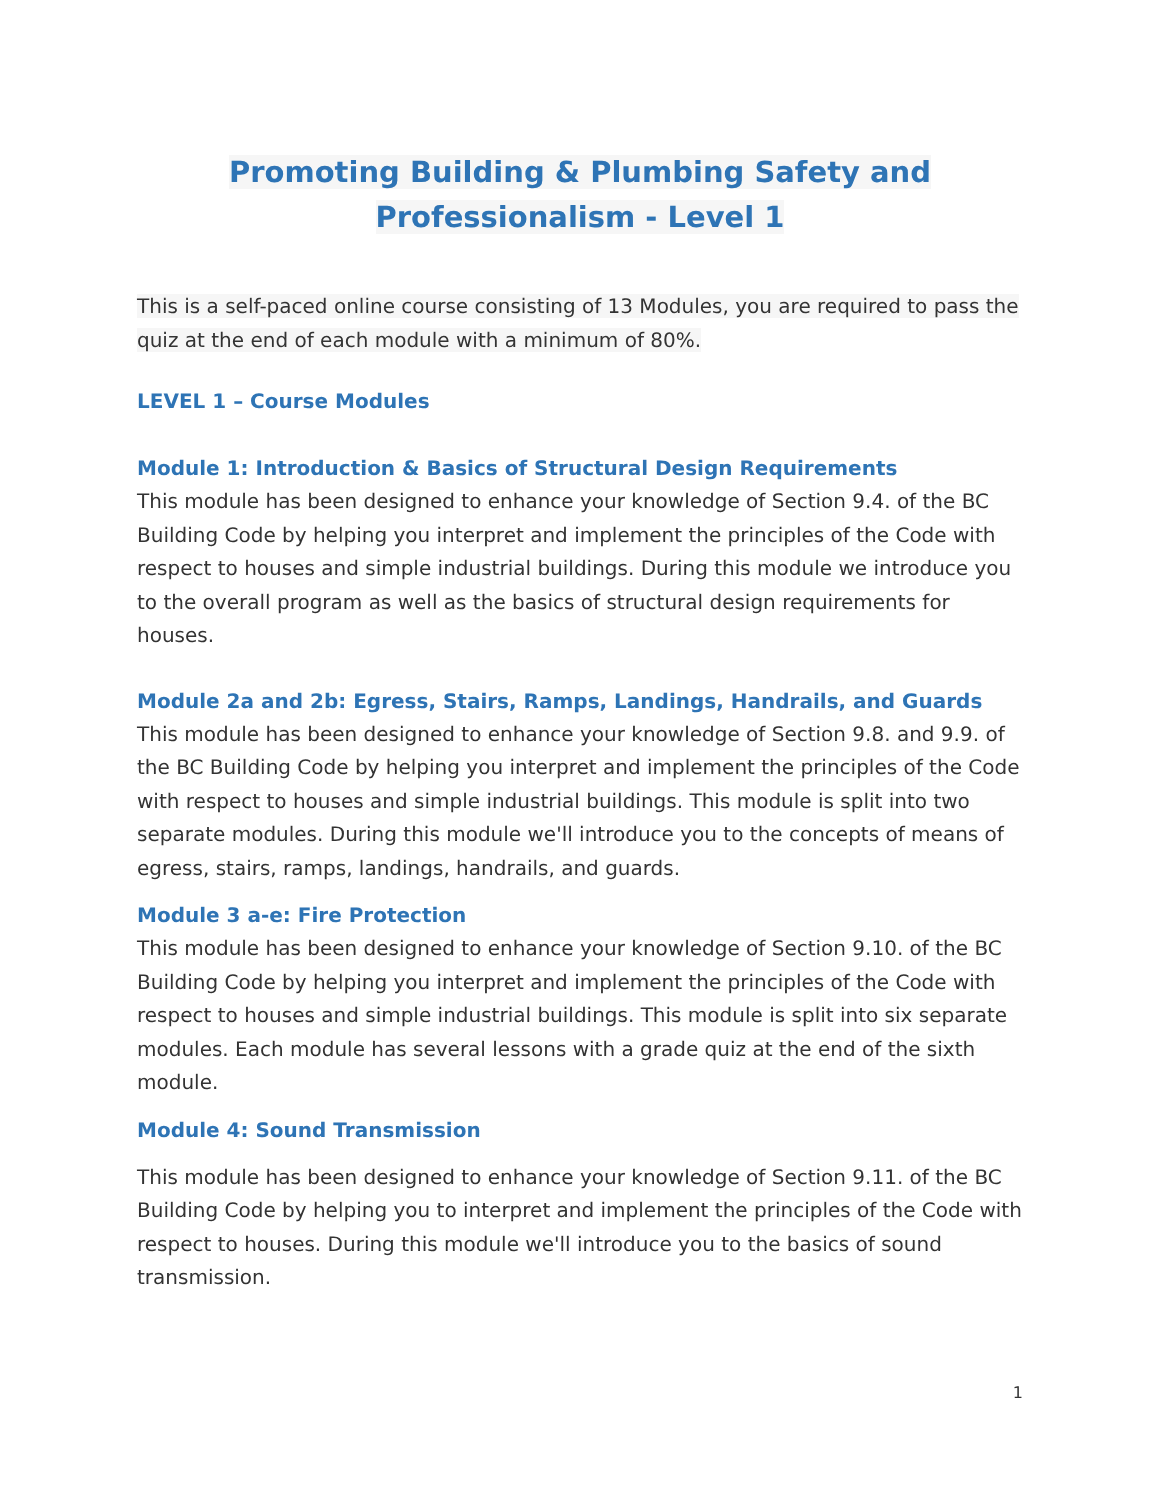Promoting Building & Plumbing Safety and
Professionalism - Level 1
This is a self-paced online course consisting of 13 Modules, you are required to pass the quiz at the end of each module with a minimum of 80%.
LEVEL 1 – Course Modules
Module 1: Introduction & Basics of Structural Design Requirements
This module has been designed to enhance your knowledge of Section 9.4. of the BC Building Code by helping you interpret and implement the principles of the Code with respect to houses and simple industrial buildings. During this module we introduce you to the overall program as well as the basics of structural design requirements for houses.
Module 2a and 2b: Egress, Stairs, Ramps, Landings, Handrails, and Guards
This module has been designed to enhance your knowledge of Section 9.8. and 9.9. of the BC Building Code by helping you interpret and implement the principles of the Code with respect to houses and simple industrial buildings. This module is split into two separate modules. During this module we'll introduce you to the concepts of means of egress, stairs, ramps, landings, handrails, and guards.
Module 3 a-e: Fire Protection
This module has been designed to enhance your knowledge of Section 9.10. of the BC Building Code by helping you interpret and implement the principles of the Code with respect to houses and simple industrial buildings. This module is split into six separate modules. Each module has several lessons with a grade quiz at the end of the sixth module.
Module 4: Sound Transmission
This module has been designed to enhance your knowledge of Section 9.11. of the BC Building Code by helping you to interpret and implement the principles of the Code with respect to houses. During this module we'll introduce you to the basics of sound transmission.
1